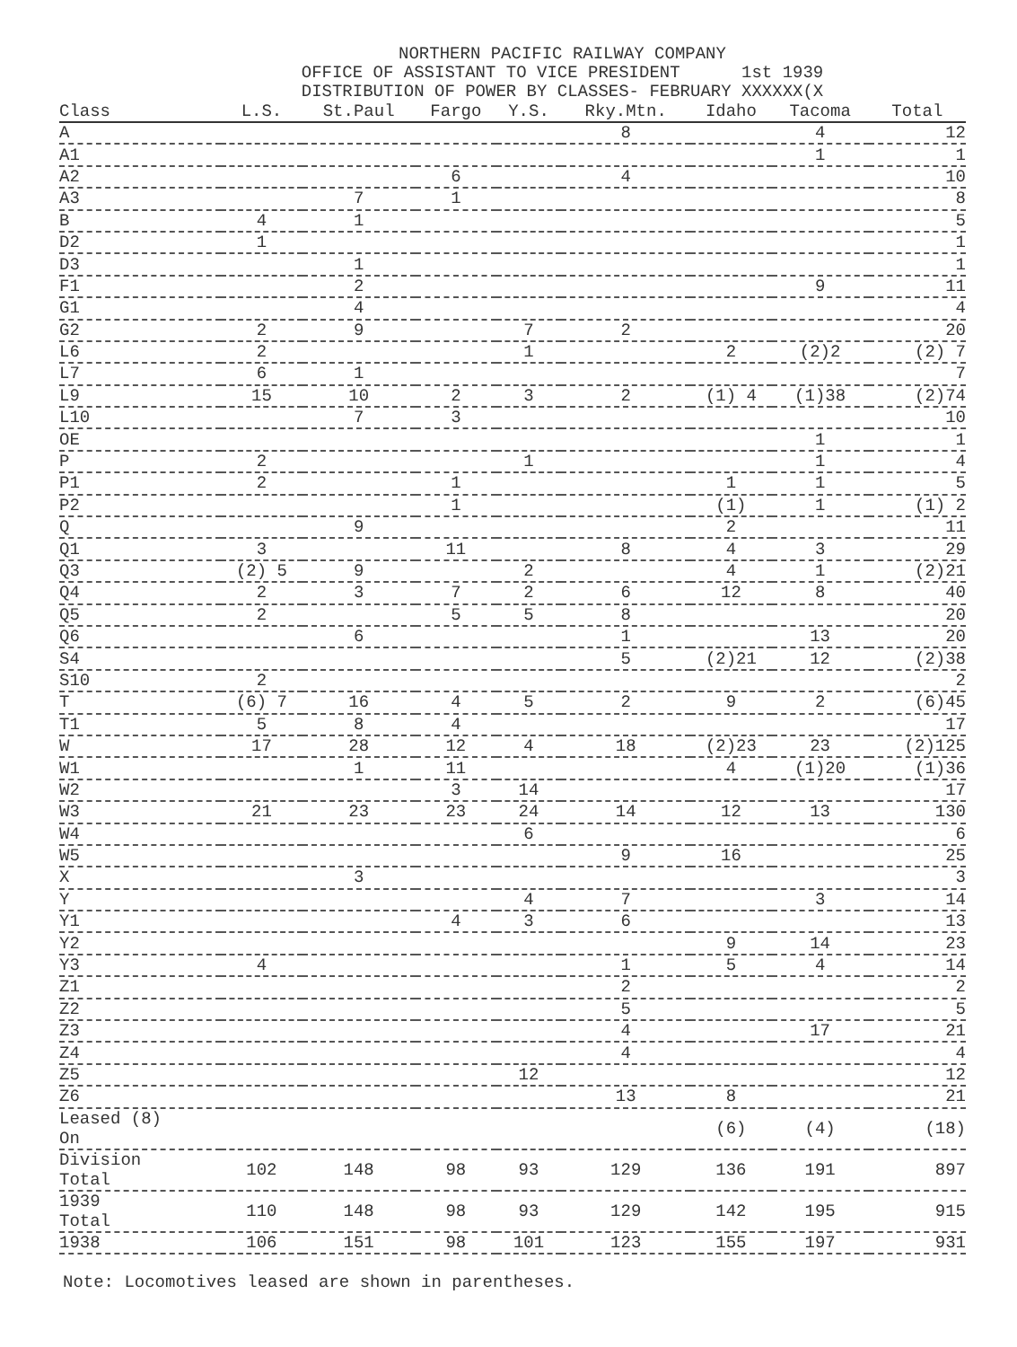NORTHERN PACIFIC RAILWAY COMPANY
OFFICE OF ASSISTANT TO VICE PRESIDENT 1st 1939
DISTRIBUTION OF POWER BY CLASSES- FEBRUARY XXXXXX(X
| Class | L.S. | St.Paul | Fargo | Y.S. | Rky.Mtn. | Idaho | Tacoma | Total |
| --- | --- | --- | --- | --- | --- | --- | --- | --- |
| A | | | | | 8 | | 4 | 12 |
| A1 | | | | | | | 1 | 1 |
| A2 | | | 6 | | 4 | | | 10 |
| A3 | | 7 | 1 | | | | | 8 |
| B | 4 | 1 | | | | | | 5 |
| D2 | 1 | | | | | | | 1 |
| D3 | | 1 | | | | | | 1 |
| F1 | | 2 | | | | | 9 | 11 |
| G1 | | 4 | | | | | | 4 |
| G2 | 2 | 9 | | 7 | 2 | | | 20 |
| L6 | 2 | | | 1 | | 2 | (2)2 | (2) 7 |
| L7 | 6 | 1 | | | | | | 7 |
| L9 | 15 | 10 | 2 | 3 | 2 | (1) 4 | (1)38 | (2)74 |
| L10 | | 7 | 3 | | | | | 10 |
| OE | | | | | | | 1 | 1 |
| P | 2 | | | 1 | | | 1 | 4 |
| P1 | 2 | | 1 | | | 1 | 1 | 5 |
| P2 | | | 1 | | | (1) | 1 | (1) 2 |
| Q | | 9 | | | | 2 | | 11 |
| Q1 | 3 | | 11 | | 8 | 4 | 3 | 29 |
| Q3 | (2) 5 | 9 | | 2 | | 4 | 1 | (2)21 |
| Q4 | 2 | 3 | 7 | 2 | 6 | 12 | 8 | 40 |
| Q5 | 2 | | 5 | 5 | 8 | | | 20 |
| Q6 | | 6 | | | 1 | | 13 | 20 |
| S4 | | | | | 5 | (2)21 | 12 | (2)38 |
| S10 | 2 | | | | | | | 2 |
| T | (6) 7 | 16 | 4 | 5 | 2 | 9 | 2 | (6)45 |
| T1 | 5 | 8 | 4 | | | | | 17 |
| W | 17 | 28 | 12 | 4 | 18 | (2)23 | 23 | (2)125 |
| W1 | | 1 | 11 | | | 4 | (1)20 | (1)36 |
| W2 | | | 3 | 14 | | | | 17 |
| W3 | 21 | 23 | 23 | 24 | 14 | 12 | 13 | 130 |
| W4 | | | | 6 | | | | 6 |
| W5 | | | | | 9 | 16 | | 25 |
| X | | 3 | | | | | | 3 |
| Y | | | | 4 | 7 | | 3 | 14 |
| Y1 | | | 4 | 3 | 6 | | | 13 |
| Y2 | | | | | | 9 | 14 | 23 |
| Y3 | 4 | | | | 1 | 5 | 4 | 14 |
| Z1 | | | | | 2 | | | 2 |
| Z2 | | | | | 5 | | | 5 |
| Z3 | | | | | 4 | | 17 | 21 |
| Z4 | | | | | 4 | | | 4 |
| Z5 | | | | 12 | | | | 12 |
| Z6 | | | | | 13 | 8 | | 21 |
| Leased (8) On | | | | | | (6) | (4) | (18) |
| Division Total | 102 | 148 | 98 | 93 | 129 | 136 | 191 | 897 |
| 1939 Total | 110 | 148 | 98 | 93 | 129 | 142 | 195 | 915 |
| 1938 | 106 | 151 | 98 | 101 | 123 | 155 | 197 | 931 |
Note: Locomotives leased are shown in parentheses.